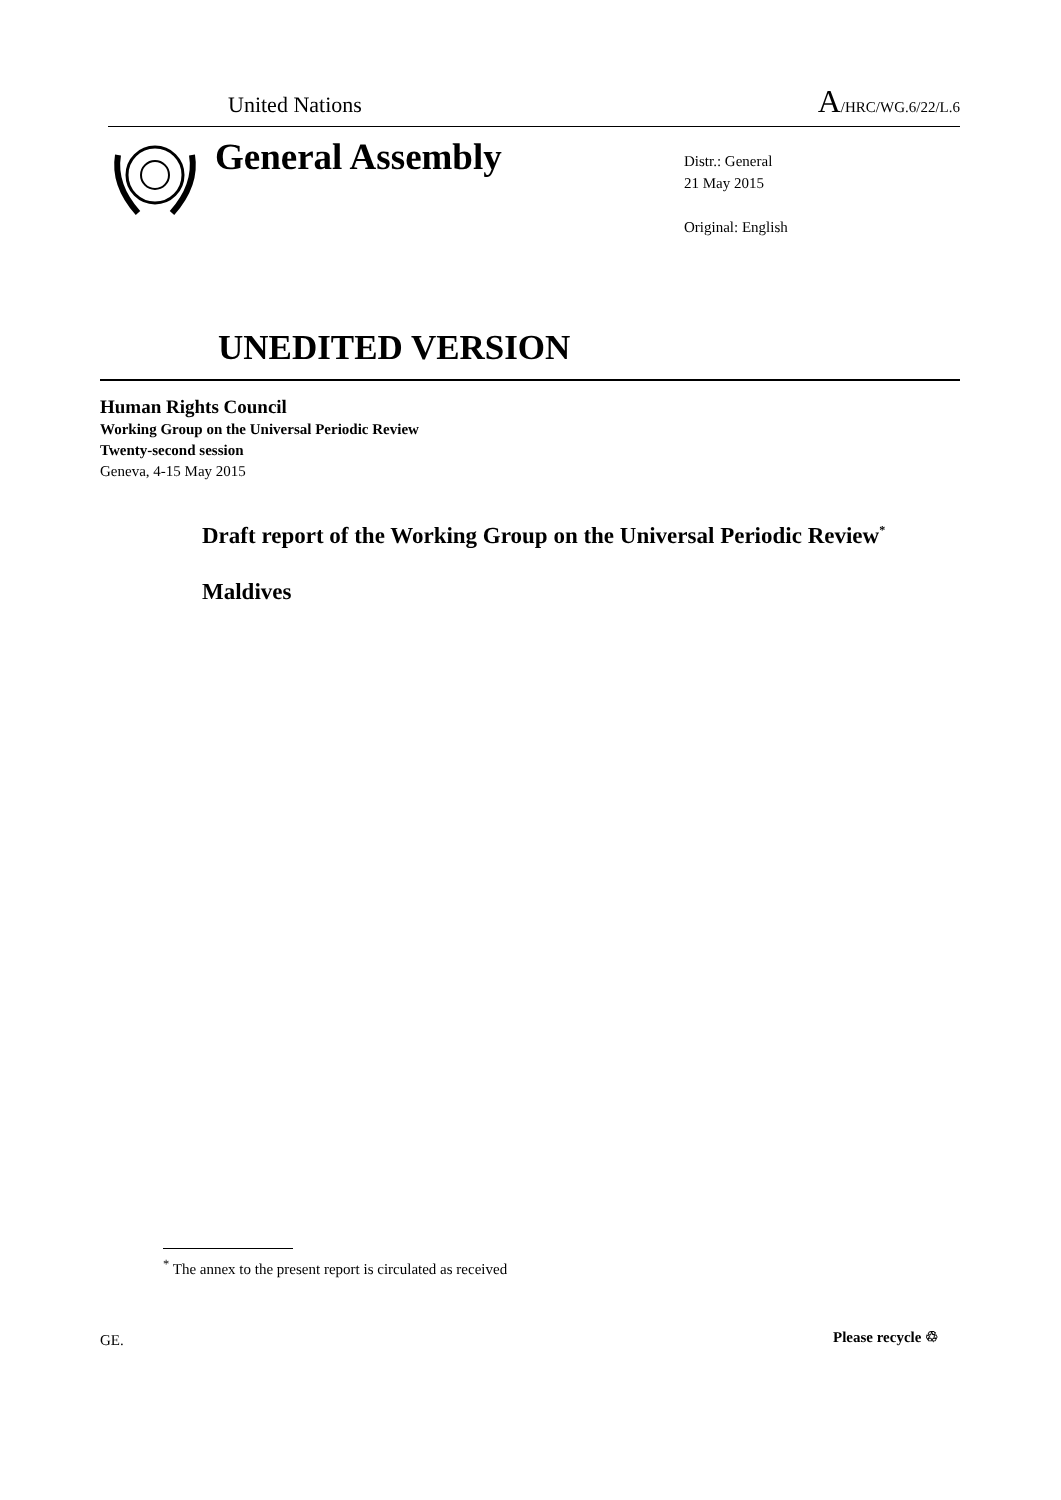United Nations A/HRC/WG.6/22/L.6
General Assembly
Distr.: General
21 May 2015
Original: English
UNEDITED VERSION
Human Rights Council
Working Group on the Universal Periodic Review
Twenty-second session
Geneva, 4-15 May 2015
Draft report of the Working Group on the Universal Periodic Review<sup>*</sup>
Maldives
<sup>*</sup> The annex to the present report is circulated as received
GE. Please recycle ♲